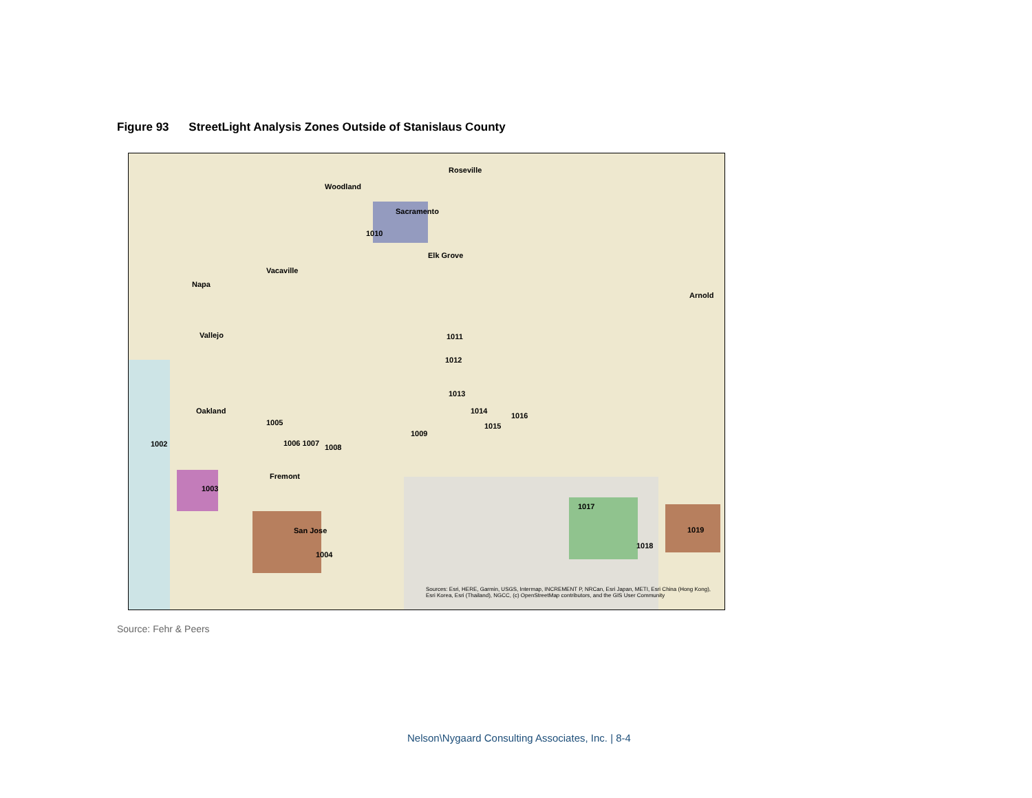Figure 93 StreetLight Analysis Zones Outside of Stanislaus County
Roseville
Woodland
Sacramento
1010
Elk Grove
Vacaville
Napa
Arnold
Vallejo 1011
1012
1013
Oakland 1014
1016
1005 1015
1009
1002 1006 1007 1008
Fremont
1003
1017
San Jose 1019
1018
1004
Sources: Esri, HERE, Garmin, USGS, Intermap, INCREMENT P, NRCan, Esri Japan, METI, Esri China (Hong Kong), Esri Korea, Esri (Thailand), NGCC, (c) OpenStreetMap contributors, and the GIS User Community
Source: Fehr & Peers
Nelson\Nygaard Consulting Associates, Inc. | 8-4